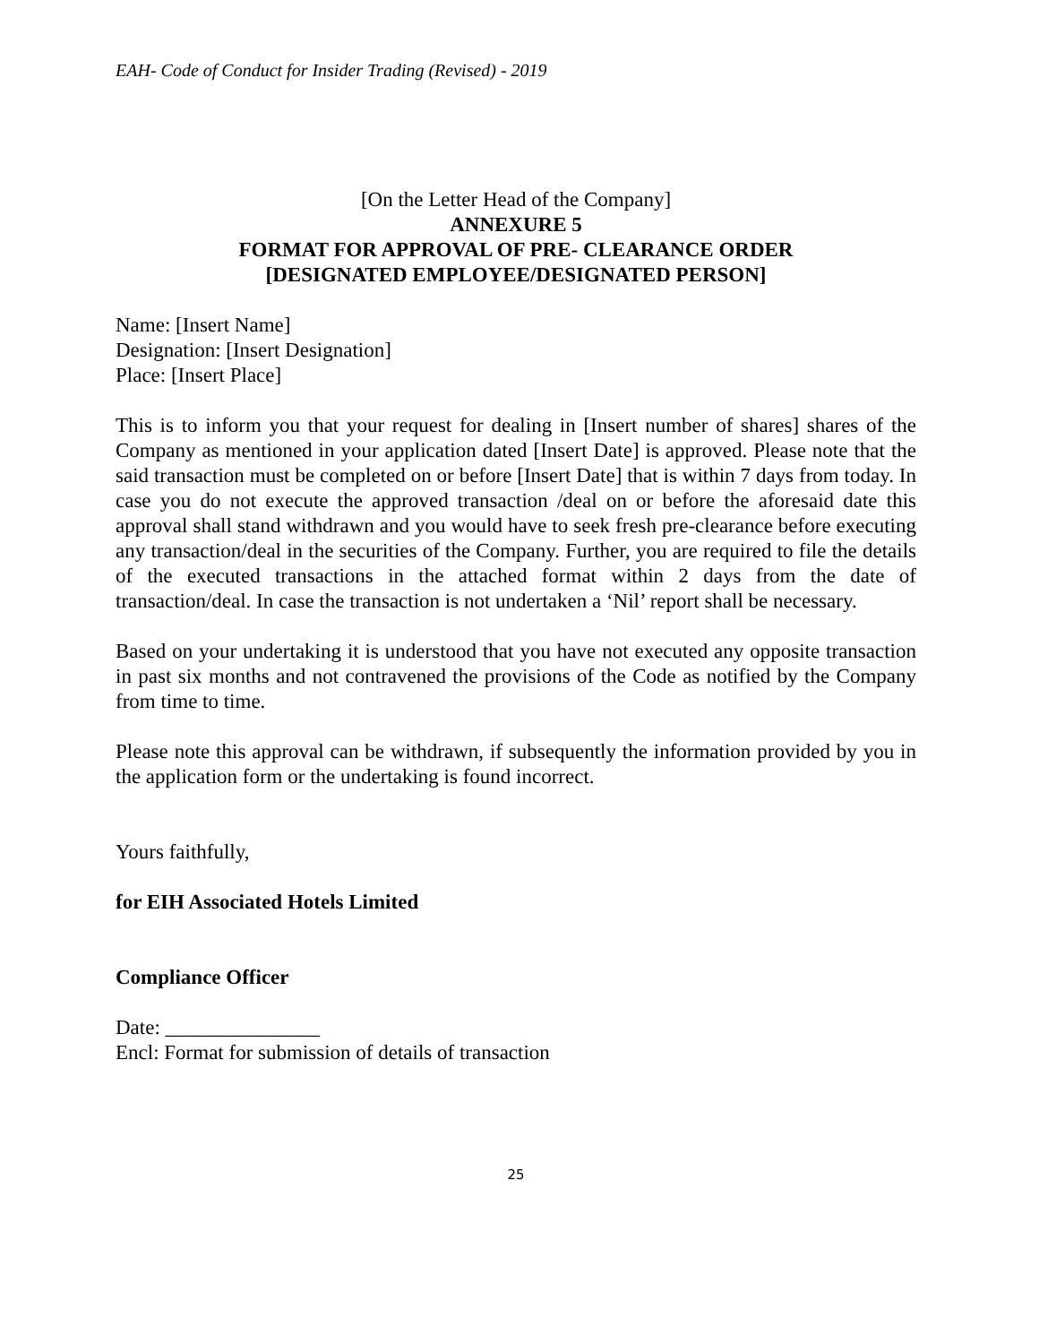EAH- Code of Conduct for Insider Trading (Revised) - 2019
[On the Letter Head of the Company]
ANNEXURE 5
FORMAT FOR APPROVAL OF PRE- CLEARANCE ORDER
[DESIGNATED EMPLOYEE/DESIGNATED PERSON]
Name: [Insert Name]
Designation: [Insert Designation]
Place: [Insert Place]
This is to inform you that your request for dealing in [Insert number of shares] shares of the Company as mentioned in your application dated [Insert Date] is approved. Please note that the said transaction must be completed on or before [Insert Date] that is within 7 days from today. In case you do not execute the approved transaction /deal on or before the aforesaid date this approval shall stand withdrawn and you would have to seek fresh pre-clearance before executing any transaction/deal in the securities of the Company. Further, you are required to file the details of the executed transactions in the attached format within 2 days from the date of transaction/deal. In case the transaction is not undertaken a ‘Nil’ report shall be necessary.
Based on your undertaking it is understood that you have not executed any opposite transaction in past six months and not contravened the provisions of the Code as notified by the Company from time to time.
Please note this approval can be withdrawn, if subsequently the information provided by you in the application form or the undertaking is found incorrect.
Yours faithfully,
for EIH Associated Hotels Limited
Compliance Officer
Date: _______________
Encl: Format for submission of details of transaction
25